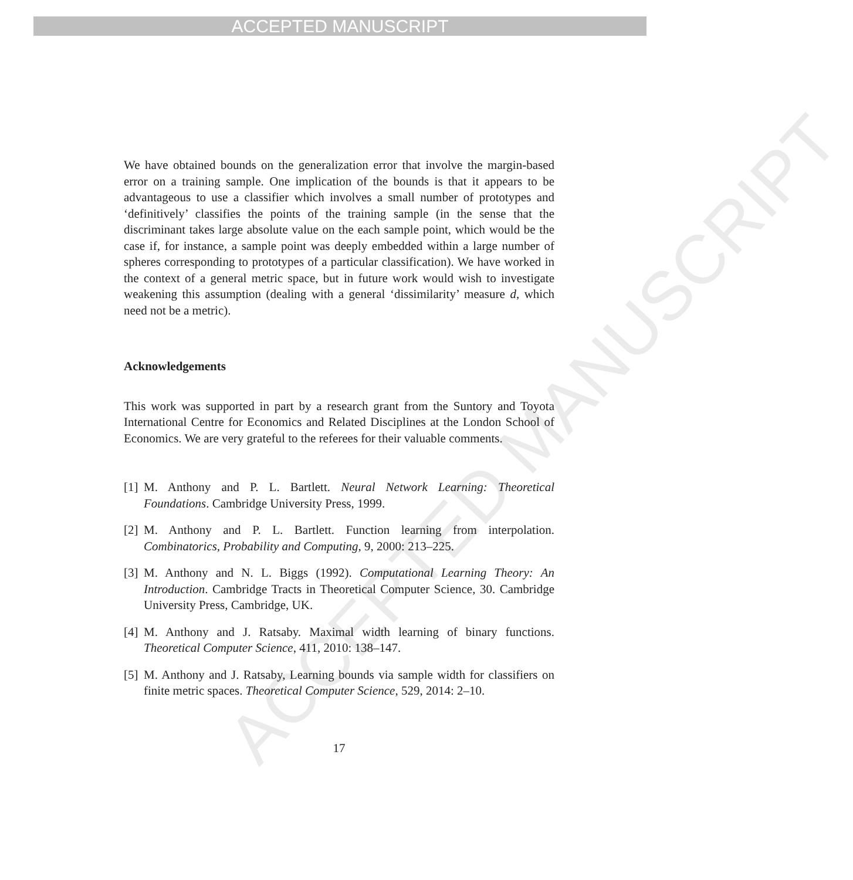ACCEPTED MANUSCRIPT
ACCEPTED MANUSCRIPT
We have obtained bounds on the generalization error that involve the margin-based error on a training sample. One implication of the bounds is that it appears to be advantageous to use a classifier which involves a small number of prototypes and ‘definitively’ classifies the points of the training sample (in the sense that the discriminant takes large absolute value on the each sample point, which would be the case if, for instance, a sample point was deeply embedded within a large number of spheres corresponding to prototypes of a particular classification). We have worked in the context of a general metric space, but in future work would wish to investigate weakening this assumption (dealing with a general ‘dissimilarity’ measure d, which need not be a metric).
Acknowledgements
This work was supported in part by a research grant from the Suntory and Toyota International Centre for Economics and Related Disciplines at the London School of Economics. We are very grateful to the referees for their valuable comments.
[1] M. Anthony and P. L. Bartlett. Neural Network Learning: Theoretical Foundations. Cambridge University Press, 1999.
[2] M. Anthony and P. L. Bartlett. Function learning from interpolation. Combinatorics, Probability and Computing, 9, 2000: 213–225.
[3] M. Anthony and N. L. Biggs (1992). Computational Learning Theory: An Introduction. Cambridge Tracts in Theoretical Computer Science, 30. Cambridge University Press, Cambridge, UK.
[4] M. Anthony and J. Ratsaby. Maximal width learning of binary functions. Theoretical Computer Science, 411, 2010: 138–147.
[5] M. Anthony and J. Ratsaby, Learning bounds via sample width for classifiers on finite metric spaces. Theoretical Computer Science, 529, 2014: 2–10.
17